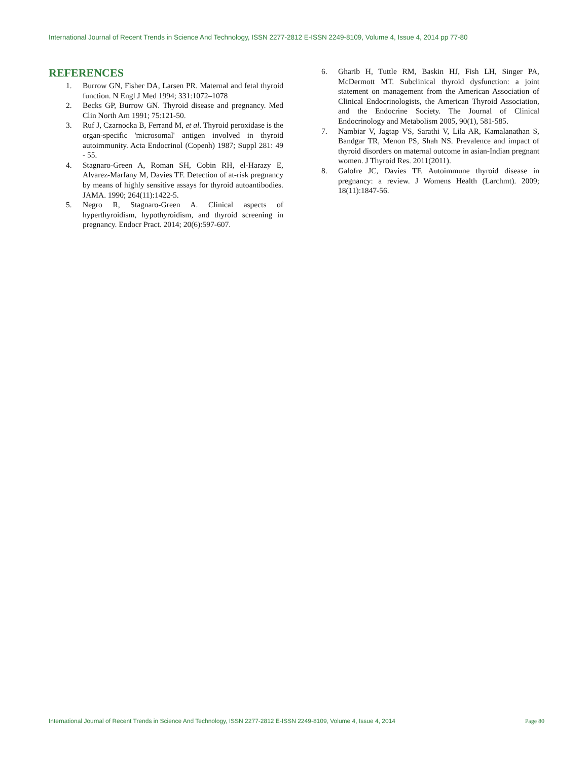International Journal of Recent Trends in Science And Technology, ISSN 2277-2812 E-ISSN 2249-8109, Volume 4, Issue 4, 2014 pp 77-80
REFERENCES
1. Burrow GN, Fisher DA, Larsen PR. Maternal and fetal thyroid function. N Engl J Med 1994; 331:1072–1078
2. Becks GP, Burrow GN. Thyroid disease and pregnancy. Med Clin North Am 1991; 75:121-50.
3. Ruf J, Czarnocka B, Ferrand M, et al. Thyroid peroxidase is the organ-specific 'microsomal' antigen involved in thyroid autoimmunity. Acta Endocrinol (Copenh) 1987; Suppl 281: 49 - 55.
4. Stagnaro-Green A, Roman SH, Cobin RH, el-Harazy E, Alvarez-Marfany M, Davies TF. Detection of at-risk pregnancy by means of highly sensitive assays for thyroid autoantibodies. JAMA. 1990; 264(11):1422-5.
5. Negro R, Stagnaro-Green A. Clinical aspects of hyperthyroidism, hypothyroidism, and thyroid screening in pregnancy. Endocr Pract. 2014; 20(6):597-607.
6. Gharib H, Tuttle RM, Baskin HJ, Fish LH, Singer PA, McDermott MT. Subclinical thyroid dysfunction: a joint statement on management from the American Association of Clinical Endocrinologists, the American Thyroid Association, and the Endocrine Society. The Journal of Clinical Endocrinology and Metabolism 2005, 90(1), 581-585.
7. Nambiar V, Jagtap VS, Sarathi V, Lila AR, Kamalanathan S, Bandgar TR, Menon PS, Shah NS. Prevalence and impact of thyroid disorders on maternal outcome in asian-Indian pregnant women. J Thyroid Res. 2011(2011).
8. Galofre JC, Davies TF. Autoimmune thyroid disease in pregnancy: a review. J Womens Health (Larchmt). 2009; 18(11):1847-56.
International Journal of Recent Trends in Science And Technology, ISSN 2277-2812 E-ISSN 2249-8109, Volume 4, Issue 4, 2014 Page 80